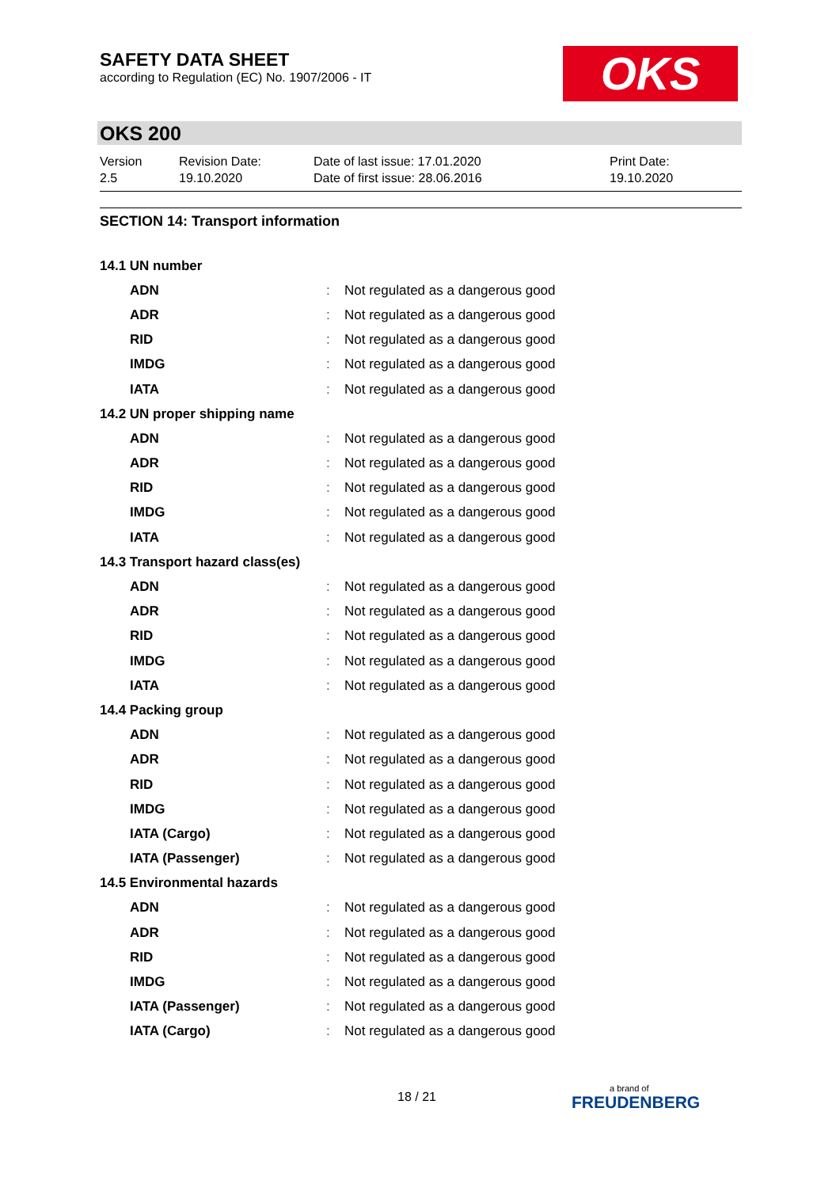SAFETY DATA SHEET
according to Regulation (EC) No. 1907/2006 - IT
OKS
OKS 200
| Version 2.5 | Revision Date: 19.10.2020 | Date of last issue: 17.01.2020 Date of first issue: 28.06.2016 | Print Date: 19.10.2020 |
SECTION 14: Transport information
| 14.1 UN number | | |
| ADN | : | Not regulated as a dangerous good |
| ADR | : | Not regulated as a dangerous good |
| RID | : | Not regulated as a dangerous good |
| IMDG | : | Not regulated as a dangerous good |
| IATA | : | Not regulated as a dangerous good |
| 14.2 UN proper shipping name | | |
| ADN | : | Not regulated as a dangerous good |
| ADR | : | Not regulated as a dangerous good |
| RID | : | Not regulated as a dangerous good |
| IMDG | : | Not regulated as a dangerous good |
| IATA | : | Not regulated as a dangerous good |
| 14.3 Transport hazard class(es) | | |
| ADN | : | Not regulated as a dangerous good |
| ADR | : | Not regulated as a dangerous good |
| RID | : | Not regulated as a dangerous good |
| IMDG | : | Not regulated as a dangerous good |
| IATA | : | Not regulated as a dangerous good |
| 14.4 Packing group | | |
| ADN | : | Not regulated as a dangerous good |
| ADR | : | Not regulated as a dangerous good |
| RID | : | Not regulated as a dangerous good |
| IMDG | : | Not regulated as a dangerous good |
| IATA (Cargo) | : | Not regulated as a dangerous good |
| IATA (Passenger) | : | Not regulated as a dangerous good |
| 14.5 Environmental hazards | | |
| ADN | : | Not regulated as a dangerous good |
| ADR | : | Not regulated as a dangerous good |
| RID | : | Not regulated as a dangerous good |
| IMDG | : | Not regulated as a dangerous good |
| IATA (Passenger) | : | Not regulated as a dangerous good |
| IATA (Cargo) | : | Not regulated as a dangerous good |
18 / 21 a brand of
FREUDENBERG